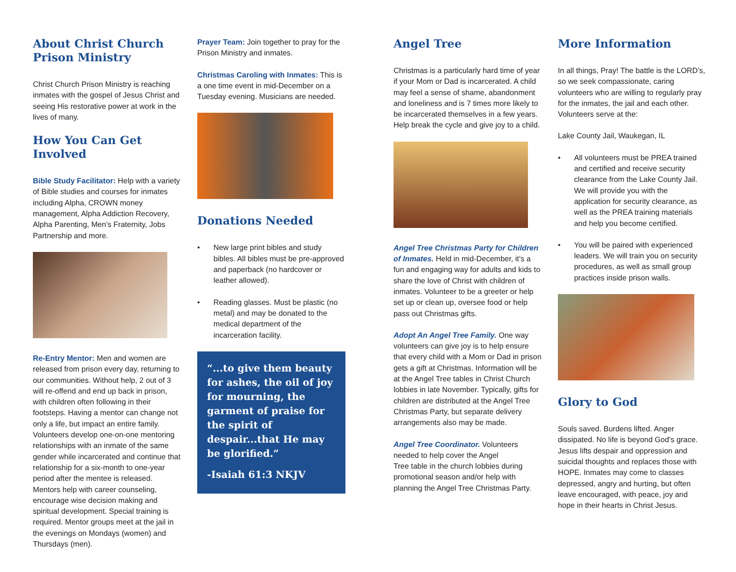About Christ Church Prison Ministry
Christ Church Prison Ministry is reaching inmates with the gospel of Jesus Christ and seeing His restorative power at work in the lives of many.
How You Can Get Involved
Bible Study Facilitator: Help with a variety of Bible studies and courses for inmates including Alpha, CROWN money management, Alpha Addiction Recovery, Alpha Parenting, Men’s Fraternity, Jobs Partnership and more.
Re-Entry Mentor: Men and women are released from prison every day, returning to our communities. Without help, 2 out of 3 will re-offend and end up back in prison, with children often following in their footsteps. Having a mentor can change not only a life, but impact an entire family. Volunteers develop one-on-one mentoring relationships with an inmate of the same gender while incarcerated and continue that relationship for a six-month to one-year period after the mentee is released. Mentors help with career counseling, encourage wise decision making and spiritual development. Special training is required. Mentor groups meet at the jail in the evenings on Mondays (women) and Thursdays (men).
Prayer Team: Join together to pray for the Prison Ministry and inmates.
Christmas Caroling with Inmates: This is a one time event in mid-December on a Tuesday evening. Musicians are needed.
Donations Needed
• New large print bibles and study bibles. All bibles must be pre-approved and paperback (no hardcover or leather allowed).
• Reading glasses. Must be plastic (no metal) and may be donated to the medical department of the incarceration facility.
“...to give them beauty for ashes, the oil of joy for mourning, the garment of praise for the spirit of despair...that He may be glorified.”
-Isaiah 61:3 NKJV
Angel Tree
Christmas is a particularly hard time of year if your Mom or Dad is incarcerated. A child may feel a sense of shame, abandonment and loneliness and is 7 times more likely to be incarcerated themselves in a few years. Help break the cycle and give joy to a child.
Angel Tree Christmas Party for Children of Inmates. Held in mid-December, it’s a fun and engaging way for adults and kids to share the love of Christ with children of inmates. Volunteer to be a greeter or help set up or clean up, oversee food or help pass out Christmas gifts.
Adopt An Angel Tree Family. One way volunteers can give joy is to help ensure that every child with a Mom or Dad in prison gets a gift at Christmas. Information will be at the Angel Tree tables in Christ Church lobbies in late November. Typically, gifts for children are distributed at the Angel Tree Christmas Party, but separate delivery arrangements also may be made.
Angel Tree Coordinator. Volunteers needed to help cover the Angel
Tree table in the church lobbies during promotional season and/or help with planning the Angel Tree Christmas Party.
More Information
In all things, Pray! The battle is the LORD’s, so we seek compassionate, caring volunteers who are willing to regularly pray for the inmates, the jail and each other. Volunteers serve at the:
Lake County Jail, Waukegan, IL
• All volunteers must be PREA trained and certified and receive security clearance from the Lake County Jail. We will provide you with the application for security clearance, as well as the PREA training materials and help you become certified.
• You will be paired with experienced leaders. We will train you on security procedures, as well as small group practices inside prison walls.
Glory to God
Souls saved. Burdens lifted. Anger dissipated. No life is beyond God’s grace. Jesus lifts despair and oppression and suicidal thoughts and replaces those with HOPE. Inmates may come to classes depressed, angry and hurting, but often leave encouraged, with peace, joy and hope in their hearts in Christ Jesus.